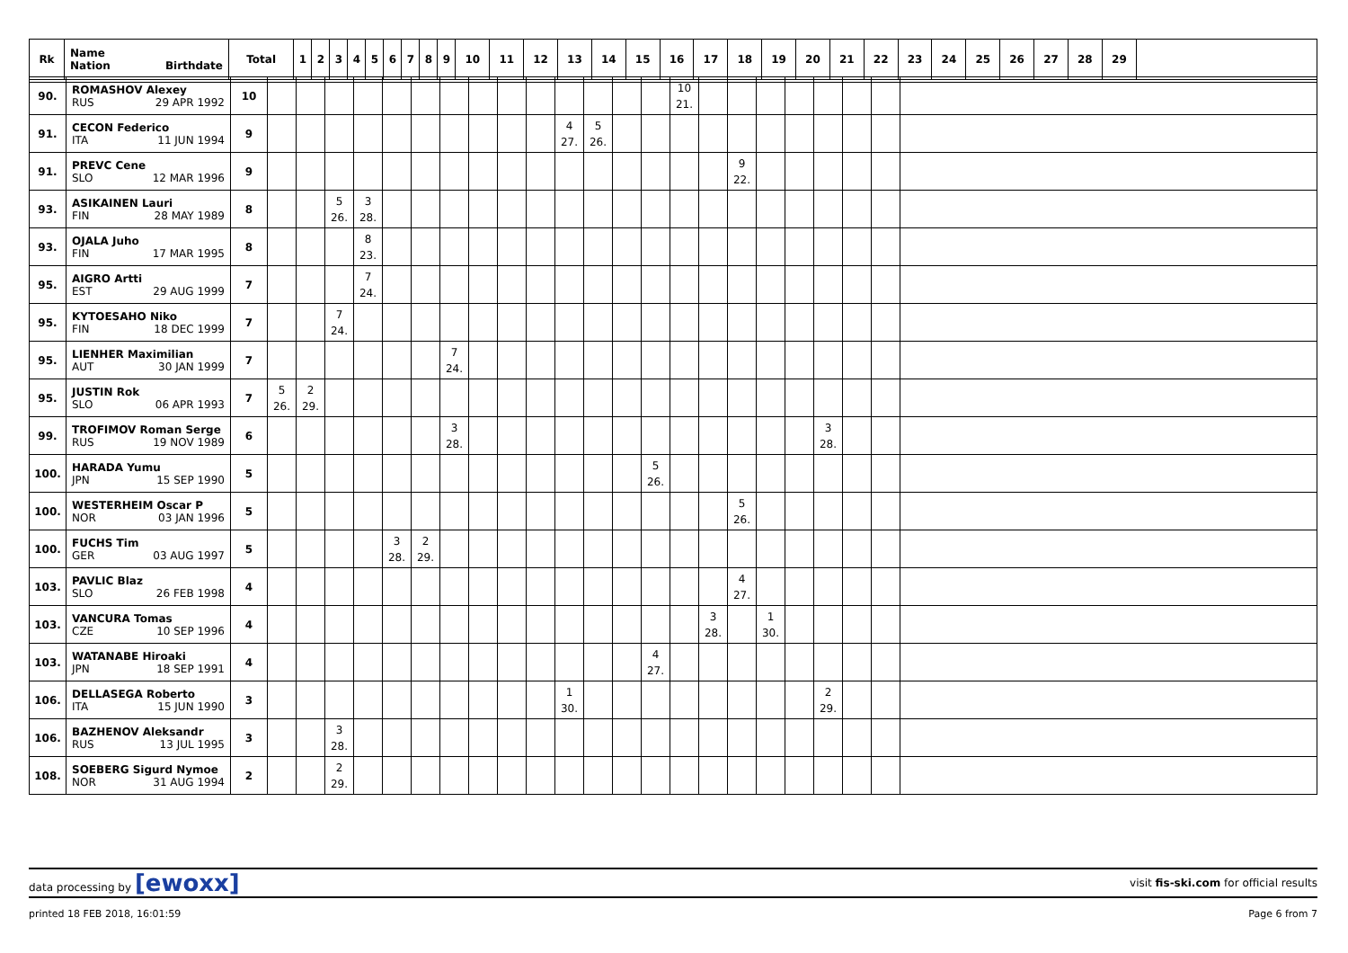| Rk | Name Nation Birthdate | Total | 1 | 2 | 3 | 4 | 5 | 6 | 7 | 8 | 9 | 10 | 11 | 12 | 13 | 14 | 15 | 16 | 17 | 18 | 19 | 20 | 21 | 22 | 23 | 24 | 25 | 26 | 27 | 28 | 29 | |
| --- | --- | --- | --- | --- | --- | --- | --- | --- | --- | --- | --- | --- | --- | --- | --- | --- | --- | --- | --- | --- | --- | --- | --- | --- | --- | --- | --- | --- | --- | --- | --- | --- |
| 90. | ROMASHOV Alexey RUS 29 APR 1992 | 10 | | | | | | | | | | | | | | | 10 21. | | | | | | | | |
| 91. | CECON Federico ITA 11 JUN 1994 | 9 | | | | | | | | | | | 4 27. | 5 26. | | | | | | | | | | | |
| 91. | PREVC Cene SLO 12 MAR 1996 | 9 | | | | | | | | | | | | | | | | | 9 22. | | | | | | |
| 93. | ASIKAINEN Lauri FIN 28 MAY 1989 | 8 | | | 5 26. | 3 28. | | | | | | | | | | | | | | | | | | | |
| 93. | OJALA Juho FIN 17 MAR 1995 | 8 | | | | 8 23. | | | | | | | | | | | | | | | | | | | |
| 95. | AIGRO Artti EST 29 AUG 1999 | 7 | | | | 7 24. | | | | | | | | | | | | | | | | | | | |
| 95. | KYTOESAHO Niko FIN 18 DEC 1999 | 7 | | | 7 24. | | | | | | | | | | | | | | | | | | | | |
| 95. | LIENHER Maximilian AUT 30 JAN 1999 | 7 | | | | | | | 7 24. | | | | | | | | | | | | | | | | |
| 95. | JUSTIN Rok SLO 06 APR 1993 | 7 | 5 26. | 2 29. | | | | | | | | | | | | | | | | | | | | | |
| 99. | TROFIMOV Roman Serge RUS 19 NOV 1989 | 6 | | | | | | | 3 28. | | | | | | | | | | | | | 3 28. | | | |
| 100. | HARADA Yumu JPN 15 SEP 1990 | 5 | | | | | | | | | | | | | | 5 26. | | | | | | | | | |
| 100. | WESTERHEIM Oscar P NOR 03 JAN 1996 | 5 | | | | | | | | | | | | | | | | | 5 26. | | | | | | |
| 100. | FUCHS Tim GER 03 AUG 1997 | 5 | | | | | 3 28. | 2 29. | | | | | | | | | | | | | | | | | |
| 103. | PAVLIC Blaz SLO 26 FEB 1998 | 4 | | | | | | | | | | | | | | | | | 4 27. | | | | | | |
| 103. | VANCURA Tomas CZE 10 SEP 1996 | 4 | | | | | | | | | | | | | | | | 3 28. | | 1 30. | | | | | |
| 103. | WATANABE Hiroaki JPN 18 SEP 1991 | 4 | | | | | | | | | | | | | | 4 27. | | | | | | | | | |
| 106. | DELLASEGA Roberto ITA 15 JUN 1990 | 3 | | | | | | | | | | | 1 30. | | | | | | | | | 2 29. | | | |
| 106. | BAZHENOV Aleksandr RUS 13 JUL 1995 | 3 | | | 3 28. | | | | | | | | | | | | | | | | | | | | |
| 108. | SOEBERG Sigurd Nymoe NOR 31 AUG 1994 | 2 | | | 2 29. | | | | | | | | | | | | | | | | | | | | |
data processing by [ewoxx] visit fis-ski.com for official results
printed 18 FEB 2018, 16:01:59 Page 6 from 7